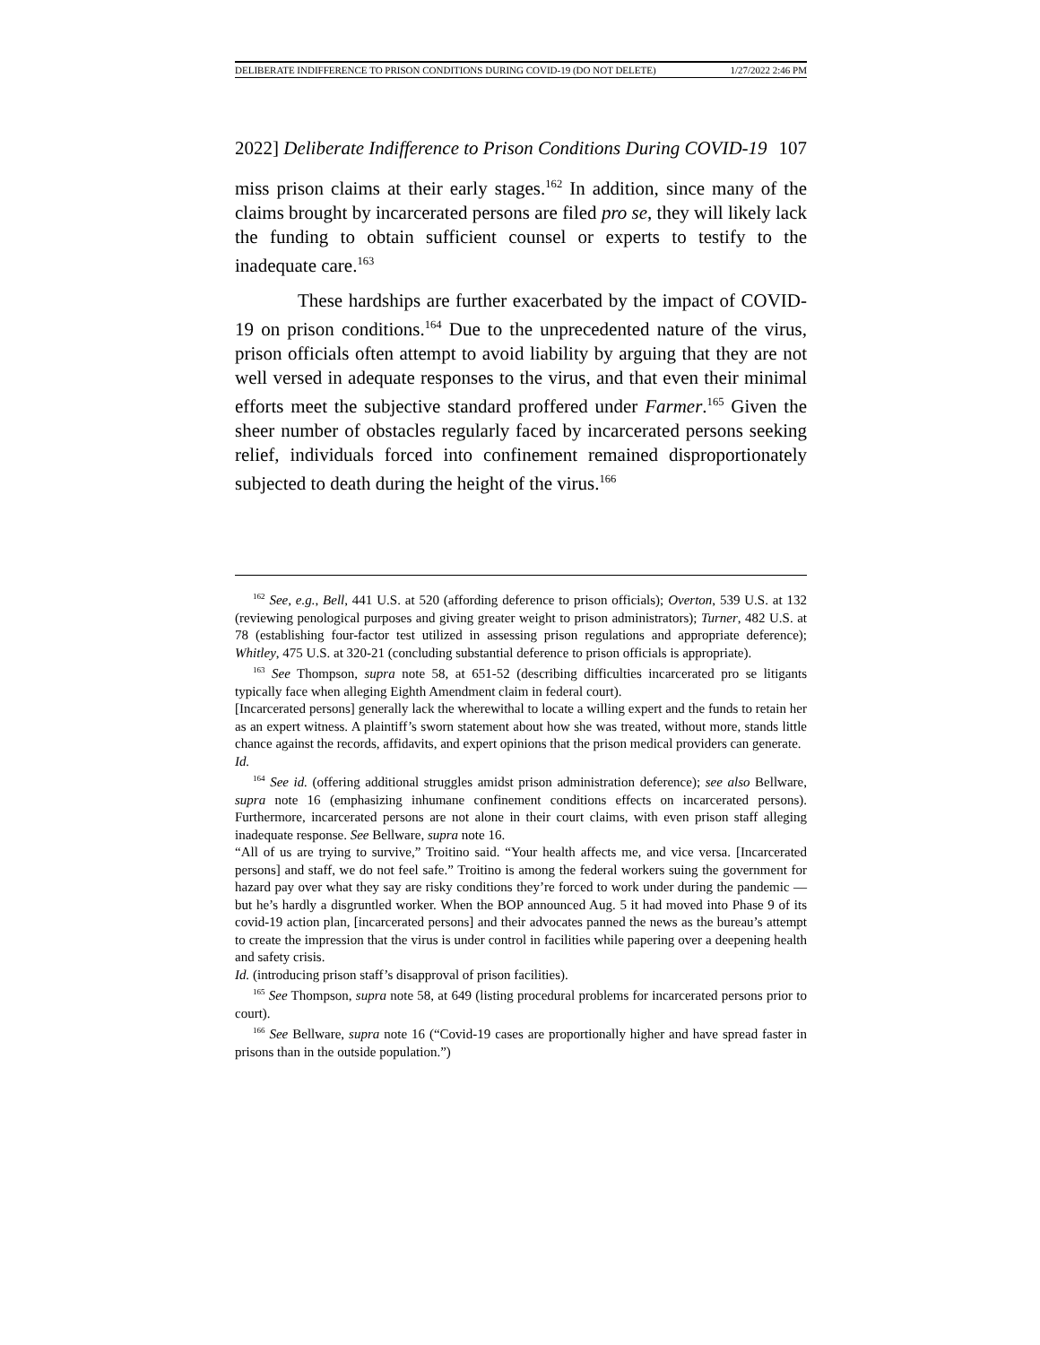DELIBERATE INDIFFERENCE TO PRISON CONDITIONS DURING COVID-19 (DO NOT DELETE) 1/27/2022 2:46 PM
2022] Deliberate Indifference to Prison Conditions During COVID-19 107
miss prison claims at their early stages.<sup>162</sup> In addition, since many of the claims brought by incarcerated persons are filed pro se, they will likely lack the funding to obtain sufficient counsel or experts to testify to the inadequate care.<sup>163</sup>
These hardships are further exacerbated by the impact of COVID-19 on prison conditions.<sup>164</sup> Due to the unprecedented nature of the virus, prison officials often attempt to avoid liability by arguing that they are not well versed in adequate responses to the virus, and that even their minimal efforts meet the subjective standard proffered under Farmer.<sup>165</sup> Given the sheer number of obstacles regularly faced by incarcerated persons seeking relief, individuals forced into confinement remained disproportionately subjected to death during the height of the virus.<sup>166</sup>
<sup>162</sup> See, e.g., Bell, 441 U.S. at 520 (affording deference to prison officials); Overton, 539 U.S. at 132 (reviewing penological purposes and giving greater weight to prison administrators); Turner, 482 U.S. at 78 (establishing four-factor test utilized in assessing prison regulations and appropriate deference); Whitley, 475 U.S. at 320-21 (concluding substantial deference to prison officials is appropriate).
<sup>163</sup> See Thompson, supra note 58, at 651-52 (describing difficulties incarcerated pro se litigants typically face when alleging Eighth Amendment claim in federal court).
[Incarcerated persons] generally lack the wherewithal to locate a willing expert and the funds to retain her as an expert witness. A plaintiff’s sworn statement about how she was treated, without more, stands little chance against the records, affidavits, and expert opinions that the prison medical providers can generate.
Id.
<sup>164</sup> See id. (offering additional struggles amidst prison administration deference); see also Bellware, supra note 16 (emphasizing inhumane confinement conditions effects on incarcerated persons). Furthermore, incarcerated persons are not alone in their court claims, with even prison staff alleging inadequate response. See Bellware, supra note 16.
“All of us are trying to survive,” Troitino said. “Your health affects me, and vice versa. [Incarcerated persons] and staff, we do not feel safe.” Troitino is among the federal workers suing the government for hazard pay over what they say are risky conditions they’re forced to work under during the pandemic — but he’s hardly a disgruntled worker. When the BOP announced Aug. 5 it had moved into Phase 9 of its covid-19 action plan, [incarcerated persons] and their advocates panned the news as the bureau’s attempt to create the impression that the virus is under control in facilities while papering over a deepening health and safety crisis.
Id. (introducing prison staff’s disapproval of prison facilities).
<sup>165</sup> See Thompson, supra note 58, at 649 (listing procedural problems for incarcerated persons prior to court).
<sup>166</sup> See Bellware, supra note 16 (“Covid-19 cases are proportionally higher and have spread faster in prisons than in the outside population.”)